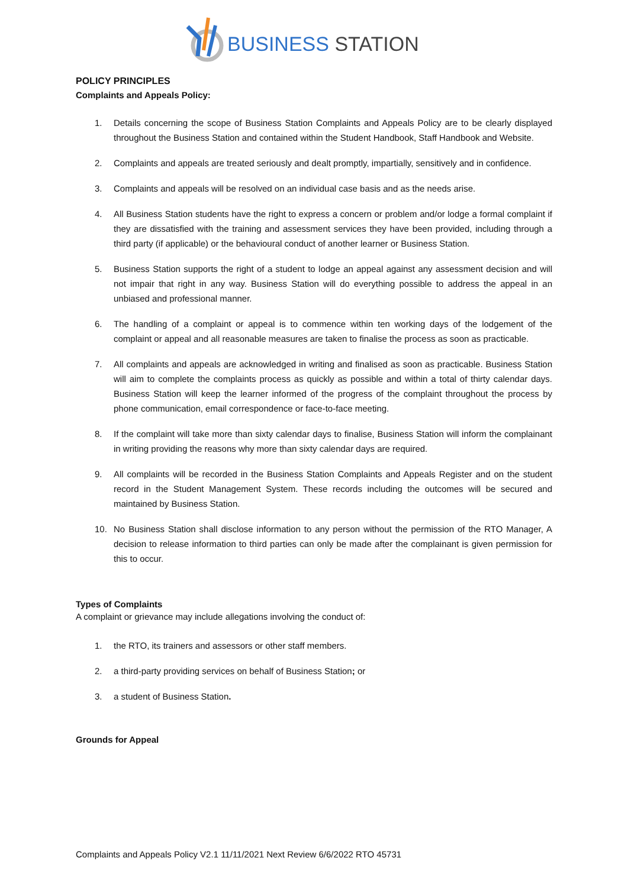BUSINESS STATION
POLICY PRINCIPLES
Complaints and Appeals Policy:
1. Details concerning the scope of Business Station Complaints and Appeals Policy are to be clearly displayed throughout the Business Station and contained within the Student Handbook, Staff Handbook and Website.
2. Complaints and appeals are treated seriously and dealt promptly, impartially, sensitively and in confidence.
3. Complaints and appeals will be resolved on an individual case basis and as the needs arise.
4. All Business Station students have the right to express a concern or problem and/or lodge a formal complaint if they are dissatisfied with the training and assessment services they have been provided, including through a third party (if applicable) or the behavioural conduct of another learner or Business Station.
5. Business Station supports the right of a student to lodge an appeal against any assessment decision and will not impair that right in any way. Business Station will do everything possible to address the appeal in an unbiased and professional manner.
6. The handling of a complaint or appeal is to commence within ten working days of the lodgement of the complaint or appeal and all reasonable measures are taken to finalise the process as soon as practicable.
7. All complaints and appeals are acknowledged in writing and finalised as soon as practicable. Business Station will aim to complete the complaints process as quickly as possible and within a total of thirty calendar days. Business Station will keep the learner informed of the progress of the complaint throughout the process by phone communication, email correspondence or face-to-face meeting.
8. If the complaint will take more than sixty calendar days to finalise, Business Station will inform the complainant in writing providing the reasons why more than sixty calendar days are required.
9. All complaints will be recorded in the Business Station Complaints and Appeals Register and on the student record in the Student Management System. These records including the outcomes will be secured and maintained by Business Station.
10. No Business Station shall disclose information to any person without the permission of the RTO Manager, A decision to release information to third parties can only be made after the complainant is given permission for this to occur.
Types of Complaints
A complaint or grievance may include allegations involving the conduct of:
1. the RTO, its trainers and assessors or other staff members.
2. a third-party providing services on behalf of Business Station; or
3. a student of Business Station.
Grounds for Appeal
Complaints and Appeals Policy V2.1 11/11/2021 Next Review 6/6/2022 RTO 45731